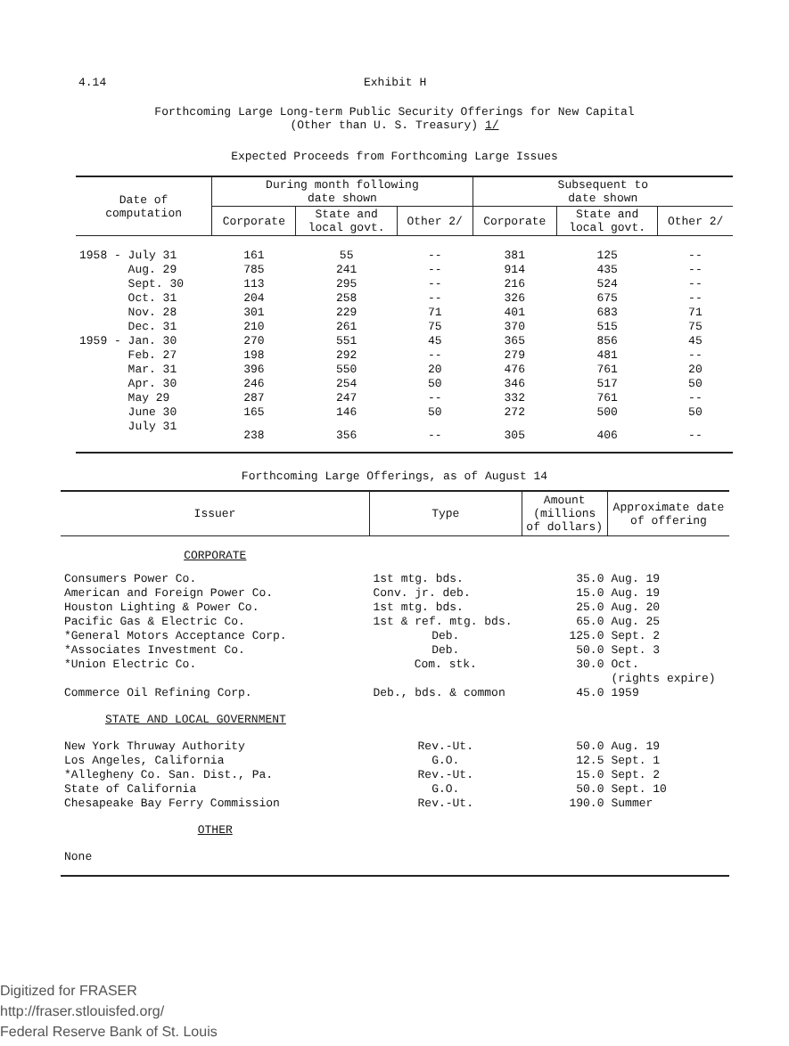4.14 Exhibit H
Forthcoming Large Long-term Public Security Offerings for New Capital
(Other than U. S. Treasury) 1/
Expected Proceeds from Forthcoming Large Issues
| Date of computation | During month following date shown | | | Subsequent to date shown | | |
| --- | --- | --- | --- | --- | --- | --- |
| | Corporate | State and local govt. | Other 2/ | Corporate | State and local govt. | Other 2/ |
| 1958 - July 31 | 161 | 55 | -- | 381 | 125 | -- |
| Aug. 29 | 785 | 241 | -- | 914 | 435 | -- |
| Sept. 30 | 113 | 295 | -- | 216 | 524 | -- |
| Oct. 31 | 204 | 258 | -- | 326 | 675 | -- |
| Nov. 28 | 301 | 229 | 71 | 401 | 683 | 71 |
| Dec. 31 | 210 | 261 | 75 | 370 | 515 | 75 |
| 1959 - Jan. 30 | 270 | 551 | 45 | 365 | 856 | 45 |
| Feb. 27 | 198 | 292 | -- | 279 | 481 | -- |
| Mar. 31 | 396 | 550 | 20 | 476 | 761 | 20 |
| Apr. 30 | 246 | 254 | 50 | 346 | 517 | 50 |
| May 29 | 287 | 247 | -- | 332 | 761 | -- |
| June 30 | 165 | 146 | 50 | 272 | 500 | 50 |
| July 31 | 238 | 356 | -- | 305 | 406 | -- |
Forthcoming Large Offerings, as of August 14
| Issuer | Type | Amount (millions of dollars) | Approximate date of offering |
| --- | --- | --- | --- |
| CORPORATE | | | |
| Consumers Power Co. | 1st mtg. bds. | 35.0 | Aug. 19 |
| American and Foreign Power Co. | Conv. jr. deb. | 15.0 | Aug. 19 |
| Houston Lighting & Power Co. | 1st mtg. bds. | 25.0 | Aug. 20 |
| Pacific Gas & Electric Co. | 1st & ref. mtg. bds. | 65.0 | Aug. 25 |
| *General Motors Acceptance Corp. | Deb. | 125.0 | Sept. 2 |
| *Associates Investment Co. | Deb. | 50.0 | Sept. 3 |
| *Union Electric Co. | Com. stk. | 30.0 | Oct. (rights expire) |
| Commerce Oil Refining Corp. | Deb., bds. & common | 45.0 | 1959 |
| STATE AND LOCAL GOVERNMENT | | | |
| New York Thruway Authority | Rev.-Ut. | 50.0 | Aug. 19 |
| Los Angeles, California | G.O. | 12.5 | Sept. 1 |
| *Allegheny Co. San. Dist., Pa. | Rev.-Ut. | 15.0 | Sept. 2 |
| State of California | G.O. | 50.0 | Sept. 10 |
| Chesapeake Bay Ferry Commission | Rev.-Ut. | 190.0 | Summer |
| OTHER | | | |
| None | | | |
Digitized for FRASER
http://fraser.stlouisfed.org/
Federal Reserve Bank of St. Louis